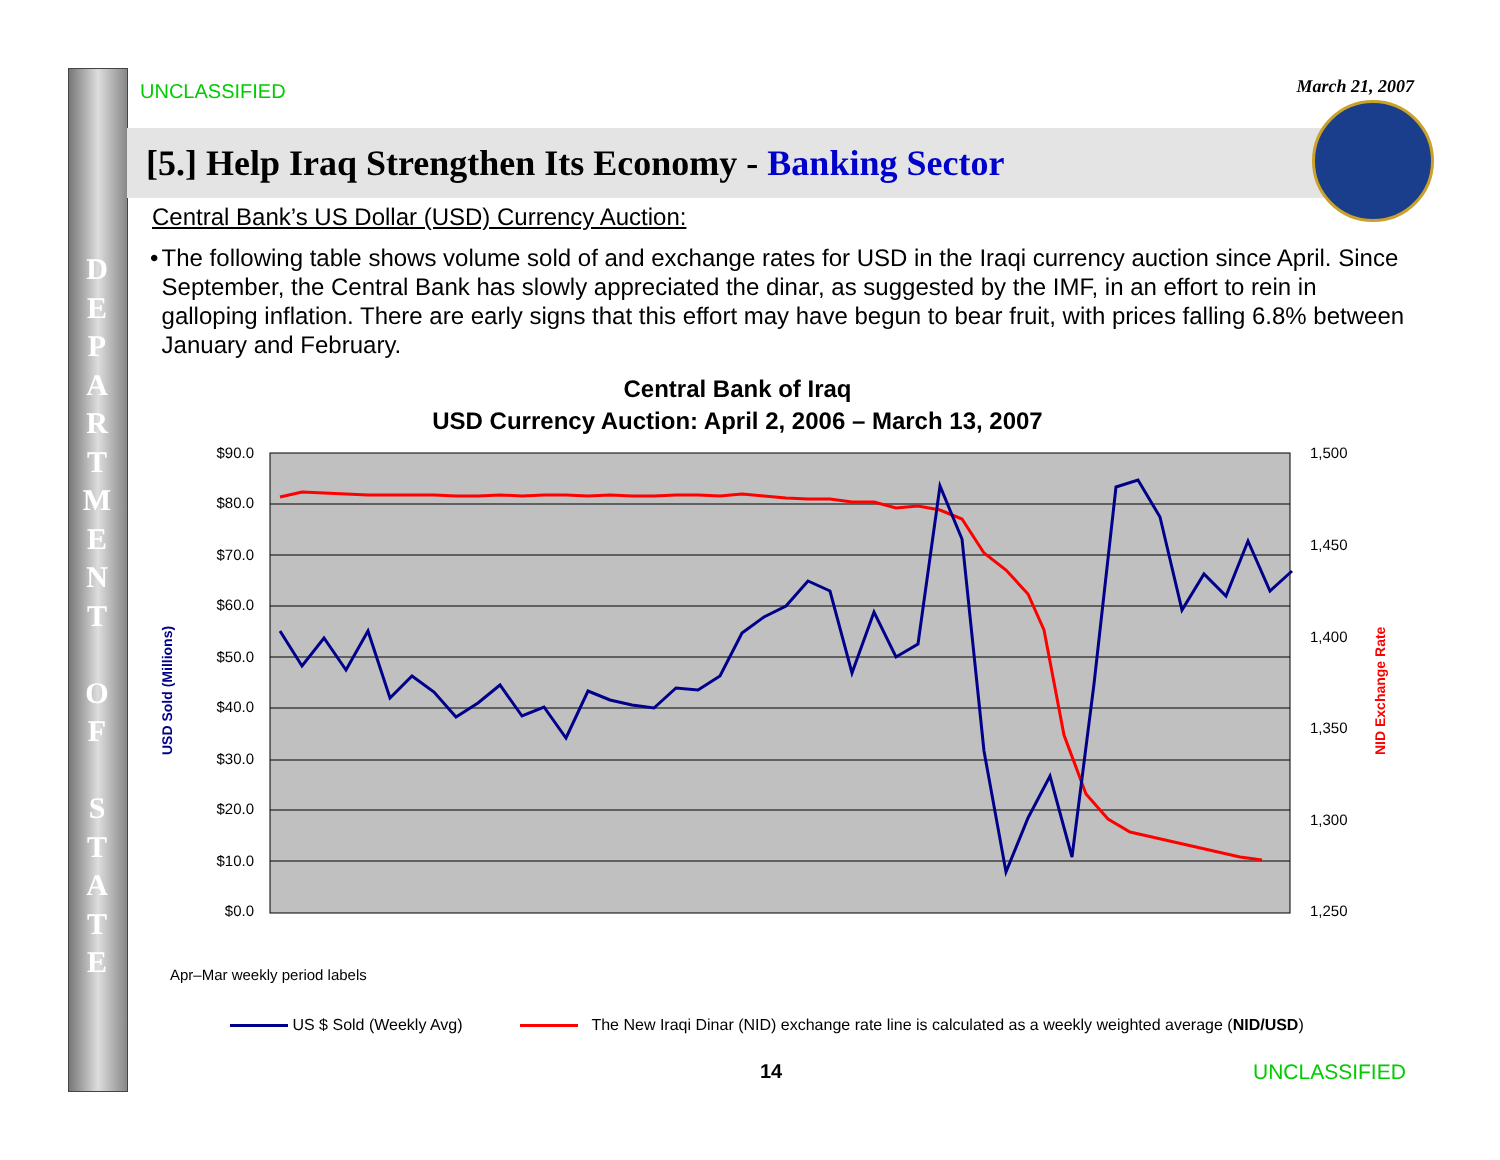D
E
P
A
R
T
M
E
N
T
O
F
S
T
A
T
E
UNCLASSIFIED March 21, 2007
[5.] Help Iraq Strengthen Its Economy - Banking Sector
Central Bank’s US Dollar (USD) Currency Auction:
• The following table shows volume sold of and exchange rates for USD in the Iraqi currency auction since April. Since September, the Central Bank has slowly appreciated the dinar, as suggested by the IMF, in an effort to rein in galloping inflation. There are early signs that this effort may have begun to bear fruit, with prices falling 6.8% between January and February.
Central Bank of Iraq
USD Currency Auction: April 2, 2006 – March 13, 2007
$90.0
$80.0
$70.0
$60.0
$50.0
$40.0
$30.0
$20.0
$0.0
$10.0
1,500
1,450
1,400
1,350
1,300
1,250
USD Sold (Millions)
NID Exchange Rate
Apr–Mar weekly period labels
US $ Sold (Weekly Avg) The New Iraqi Dinar (NID) exchange rate line is calculated as a weekly weighted average (NID/USD)
14 UNCLASSIFIED